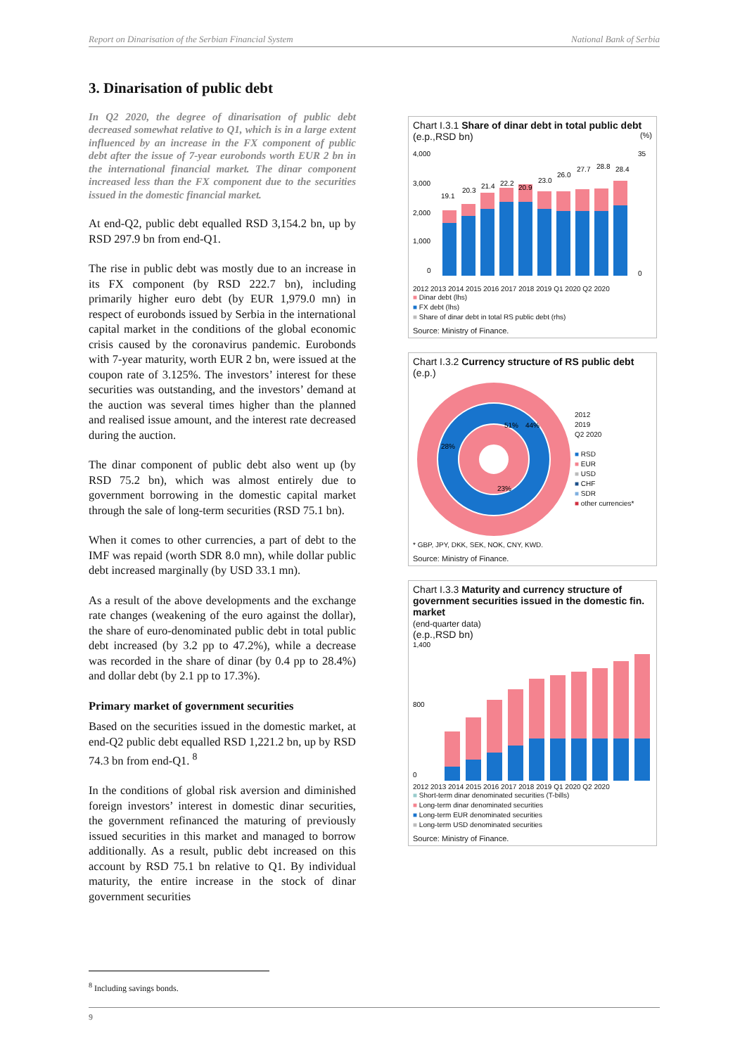Report on Dinarisation of the Serbian Financial System National Bank of Serbia
3. Dinarisation of public debt
In Q2 2020, the degree of dinarisation of public debt decreased somewhat relative to Q1, which is in a large extent influenced by an increase in the FX component of public debt after the issue of 7-year eurobonds worth EUR 2 bn in the international financial market. The dinar component increased less than the FX component due to the securities issued in the domestic financial market.
At end-Q2, public debt equalled RSD 3,154.2 bn, up by RSD 297.9 bn from end-Q1.
The rise in public debt was mostly due to an increase in its FX component (by RSD 222.7 bn), including primarily higher euro debt (by EUR 1,979.0 mn) in respect of eurobonds issued by Serbia in the international capital market in the conditions of the global economic crisis caused by the coronavirus pandemic. Eurobonds with 7-year maturity, worth EUR 2 bn, were issued at the coupon rate of 3.125%. The investors’ interest for these securities was outstanding, and the investors’ demand at the auction was several times higher than the planned and realised issue amount, and the interest rate decreased during the auction.
The dinar component of public debt also went up (by RSD 75.2 bn), which was almost entirely due to government borrowing in the domestic capital market through the sale of long-term securities (RSD 75.1 bn).
When it comes to other currencies, a part of debt to the IMF was repaid (worth SDR 8.0 mn), while dollar public debt increased marginally (by USD 33.1 mn).
As a result of the above developments and the exchange rate changes (weakening of the euro against the dollar), the share of euro-denominated public debt in total public debt increased (by 3.2 pp to 47.2%), while a decrease was recorded in the share of dinar (by 0.4 pp to 28.4%) and dollar debt (by 2.1 pp to 17.3%).
Primary market of government securities
Based on the securities issued in the domestic market, at end-Q2 public debt equalled RSD 1,221.2 bn, up by RSD 74.3 bn from end-Q1. <sup>8</sup>
In the conditions of global risk aversion and diminished foreign investors’ interest in domestic dinar securities, the government refinanced the maturing of previously issued securities in this market and managed to borrow additionally. As a result, public debt increased on this account by RSD 75.1 bn relative to Q1. By individual maturity, the entire increase in the stock of dinar government securities
Chart I.3.1 Share of dinar debt in total public debt
(e.p.,RSD bn) (%)
4,000
3,000
2,000
1,000
0
19.1
20.3
21.4
22.2
20.9
23.0
26.0
27.7
28.8
28.4
35
0
2012 2013 2014 2015 2016 2017 2018 2019 Q1 2020 Q2 2020
■ Dinar debt (lhs)
■ FX debt (lhs)
■ Share of dinar debt in total RS public debt (rhs)
Source: Ministry of Finance.
Chart I.3.2 Currency structure of RS public debt
(e.p.)
51%
44%
28%
23%
2012
2019
Q2 2020
■ RSD
■ EUR
■ USD
■ CHF
■ SDR
■ other currencies*
* GBP, JPY, DKK, SEK, NOK, CNY, KWD.
Source: Ministry of Finance.
Chart I.3.3 Maturity and currency structure of government securities issued in the domestic fin. market
(end-quarter data)
(e.p.,RSD bn)
1,400
800
0
2012 2013 2014 2015 2016 2017 2018 2019 Q1 2020 Q2 2020
■ Short-term dinar denominated securities (T-bills)
■ Long-term dinar denominated securities
■ Long-term EUR denominated securities
■ Long-term USD denominated securities
Source: Ministry of Finance.
<sup>8</sup> Including savings bonds.
9